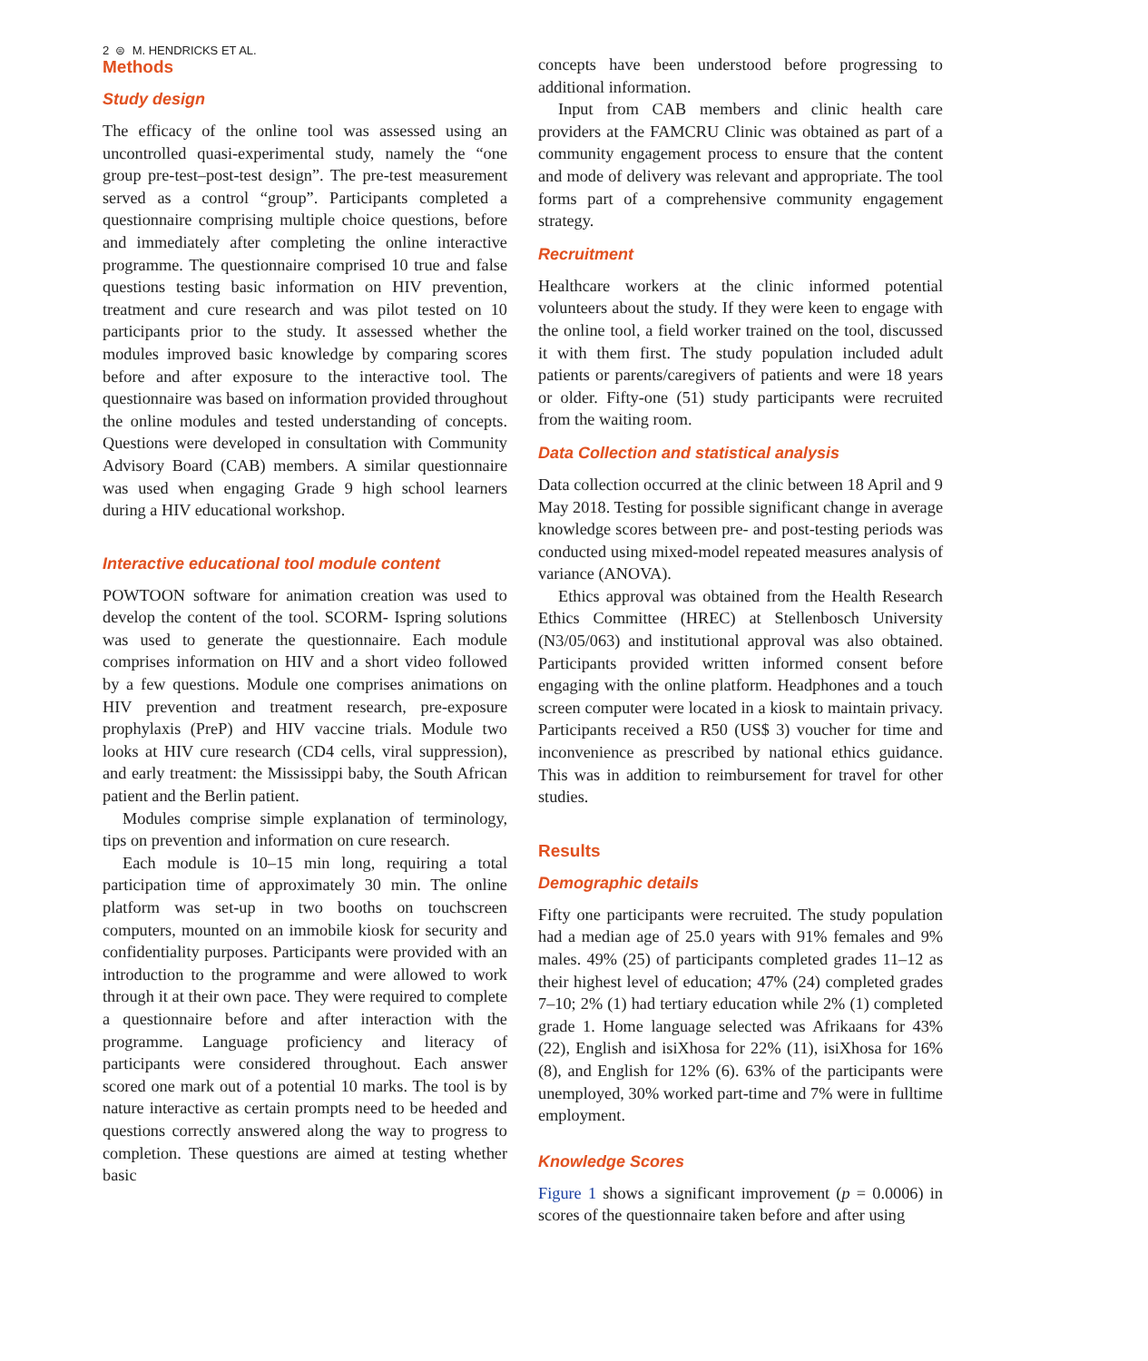2 ⊜ M. HENDRICKS ET AL.
Methods
Study design
The efficacy of the online tool was assessed using an uncontrolled quasi-experimental study, namely the “one group pre-test–post-test design”. The pre-test measurement served as a control “group”. Participants completed a questionnaire comprising multiple choice questions, before and immediately after completing the online interactive programme. The questionnaire comprised 10 true and false questions testing basic information on HIV prevention, treatment and cure research and was pilot tested on 10 participants prior to the study. It assessed whether the modules improved basic knowledge by comparing scores before and after exposure to the interactive tool. The questionnaire was based on information provided throughout the online modules and tested understanding of concepts. Questions were developed in consultation with Community Advisory Board (CAB) members. A similar questionnaire was used when engaging Grade 9 high school learners during a HIV educational workshop.
Interactive educational tool module content
POWTOON software for animation creation was used to develop the content of the tool. SCORM- Ispring solutions was used to generate the questionnaire. Each module comprises information on HIV and a short video followed by a few questions. Module one comprises animations on HIV prevention and treatment research, pre-exposure prophylaxis (PreP) and HIV vaccine trials. Module two looks at HIV cure research (CD4 cells, viral suppression), and early treatment: the Mississippi baby, the South African patient and the Berlin patient.
Modules comprise simple explanation of terminology, tips on prevention and information on cure research.
Each module is 10–15 min long, requiring a total participation time of approximately 30 min. The online platform was set-up in two booths on touchscreen computers, mounted on an immobile kiosk for security and confidentiality purposes. Participants were provided with an introduction to the programme and were allowed to work through it at their own pace. They were required to complete a questionnaire before and after interaction with the programme. Language proficiency and literacy of participants were considered throughout. Each answer scored one mark out of a potential 10 marks. The tool is by nature interactive as certain prompts need to be heeded and questions correctly answered along the way to progress to completion. These questions are aimed at testing whether basic
concepts have been understood before progressing to additional information.
Input from CAB members and clinic health care providers at the FAMCRU Clinic was obtained as part of a community engagement process to ensure that the content and mode of delivery was relevant and appropriate. The tool forms part of a comprehensive community engagement strategy.
Recruitment
Healthcare workers at the clinic informed potential volunteers about the study. If they were keen to engage with the online tool, a field worker trained on the tool, discussed it with them first. The study population included adult patients or parents/caregivers of patients and were 18 years or older. Fifty-one (51) study participants were recruited from the waiting room.
Data Collection and statistical analysis
Data collection occurred at the clinic between 18 April and 9 May 2018. Testing for possible significant change in average knowledge scores between pre- and post-testing periods was conducted using mixed-model repeated measures analysis of variance (ANOVA).
Ethics approval was obtained from the Health Research Ethics Committee (HREC) at Stellenbosch University (N3/05/063) and institutional approval was also obtained. Participants provided written informed consent before engaging with the online platform. Headphones and a touch screen computer were located in a kiosk to maintain privacy. Participants received a R50 (US$ 3) voucher for time and inconvenience as prescribed by national ethics guidance. This was in addition to reimbursement for travel for other studies.
Results
Demographic details
Fifty one participants were recruited. The study population had a median age of 25.0 years with 91% females and 9% males. 49% (25) of participants completed grades 11–12 as their highest level of education; 47% (24) completed grades 7–10; 2% (1) had tertiary education while 2% (1) completed grade 1. Home language selected was Afrikaans for 43% (22), English and isiXhosa for 22% (11), isiXhosa for 16% (8), and English for 12% (6). 63% of the participants were unemployed, 30% worked part-time and 7% were in fulltime employment.
Knowledge Scores
Figure 1 shows a significant improvement (p = 0.0006) in scores of the questionnaire taken before and after using